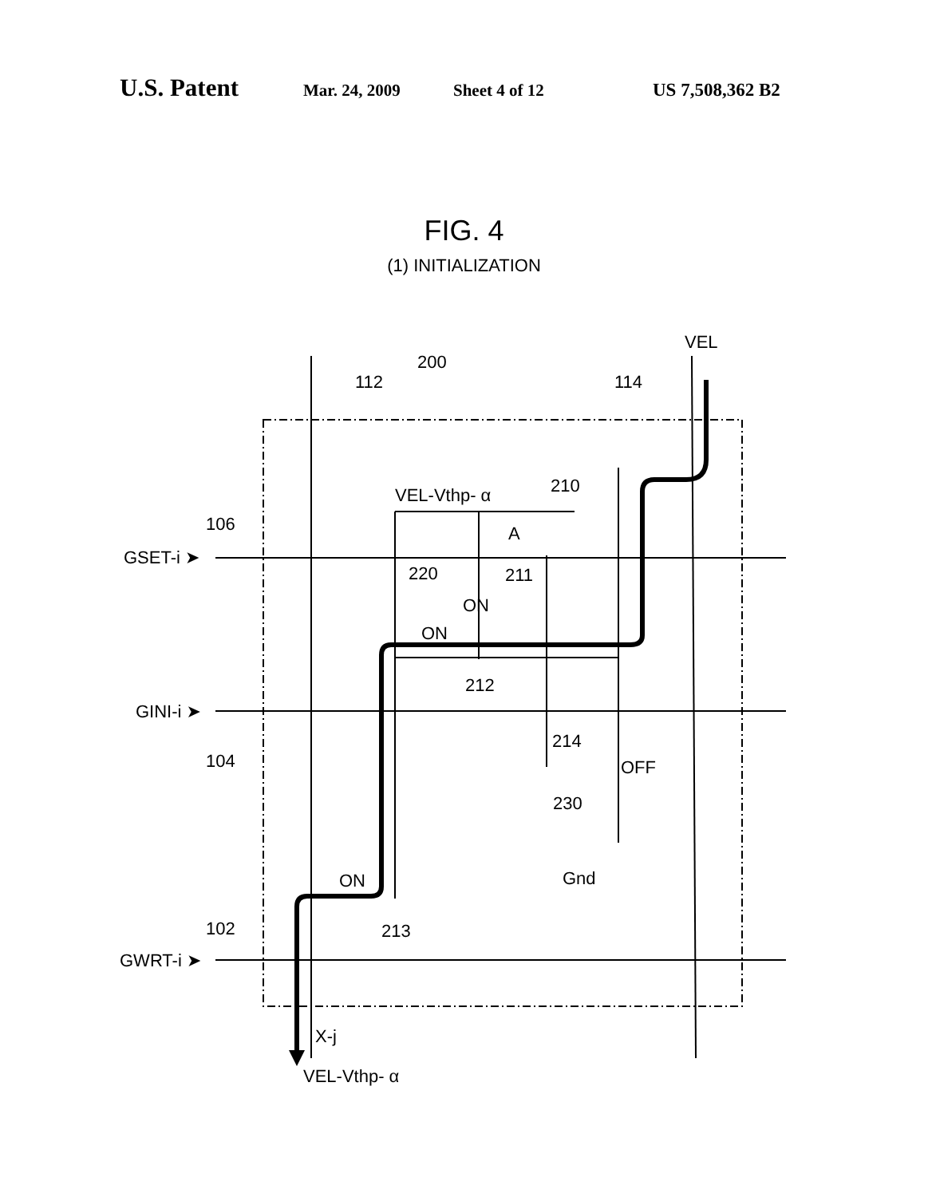U.S. Patent Mar. 24, 2009 Sheet 4 of 12 US 7,508,362 B2
FIG. 4
(1) INITIALIZATION
VEL
200
112
114
210
VEL-Vthp- α
A
106
GSET-i ➤
220
211
ON
ON
212
GINI-i ➤
104
214
OFF
230
Gnd
ON
213
102
GWRT-i ➤
X-j
VEL-Vthp- α